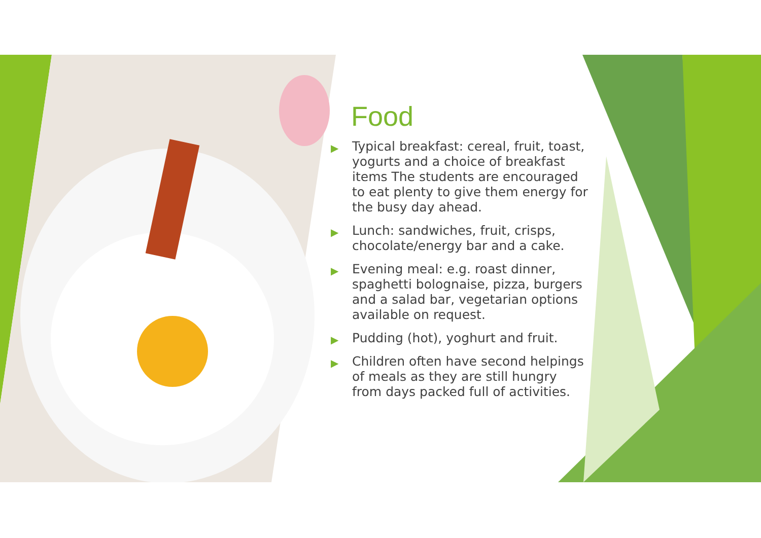Food
▶ Typical breakfast: cereal, fruit, toast, yogurts and a choice of breakfast items The students are encouraged to eat plenty to give them energy for the busy day ahead.
▶ Lunch: sandwiches, fruit, crisps, chocolate/energy bar and a cake.
▶ Evening meal: e.g. roast dinner, spaghetti bolognaise, pizza, burgers and a salad bar, vegetarian options available on request.
▶ Pudding (hot), yoghurt and fruit.
▶ Children often have second helpings of meals as they are still hungry from days packed full of activities.